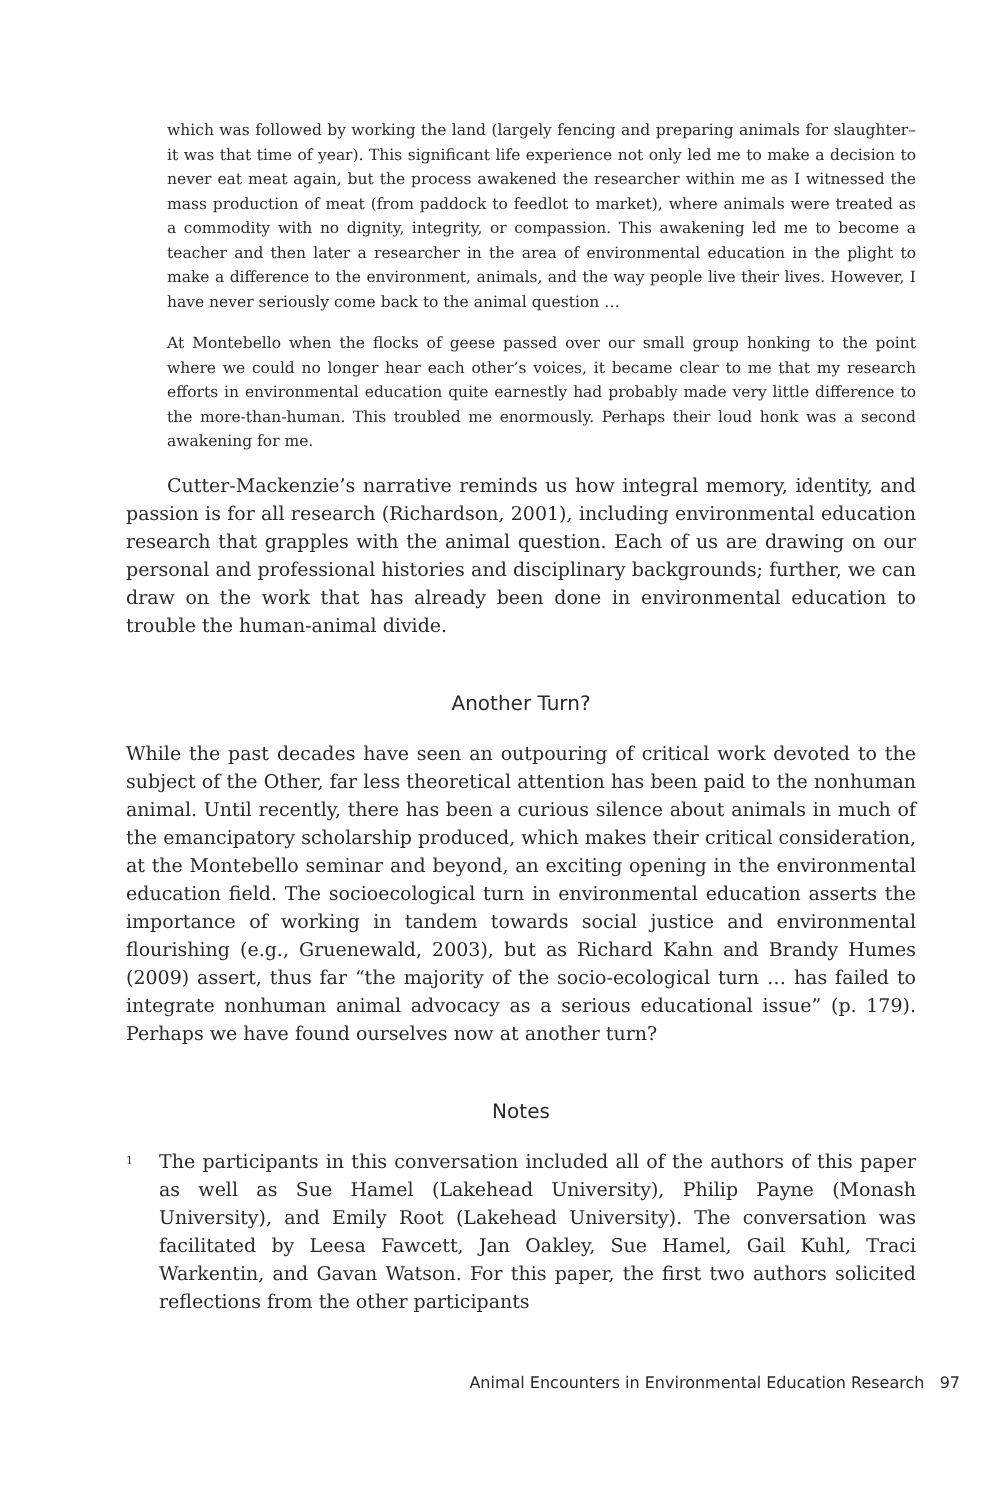which was followed by working the land (largely fencing and preparing animals for slaughter–it was that time of year). This significant life experience not only led me to make a decision to never eat meat again, but the process awakened the researcher within me as I witnessed the mass production of meat (from paddock to feedlot to market), where animals were treated as a commodity with no dignity, integrity, or compassion. This awakening led me to become a teacher and then later a researcher in the area of environmental education in the plight to make a difference to the environment, animals, and the way people live their lives. However, I have never seriously come back to the animal question …
At Montebello when the flocks of geese passed over our small group honking to the point where we could no longer hear each other’s voices, it became clear to me that my research efforts in environmental education quite earnestly had probably made very little difference to the more-than-human. This troubled me enormously. Perhaps their loud honk was a second awakening for me.
Cutter-Mackenzie’s narrative reminds us how integral memory, identity, and passion is for all research (Richardson, 2001), including environmental education research that grapples with the animal question. Each of us are drawing on our personal and professional histories and disciplinary backgrounds; further, we can draw on the work that has already been done in environmental education to trouble the human-animal divide.
Another Turn?
While the past decades have seen an outpouring of critical work devoted to the subject of the Other, far less theoretical attention has been paid to the nonhuman animal. Until recently, there has been a curious silence about animals in much of the emancipatory scholarship produced, which makes their critical consideration, at the Montebello seminar and beyond, an exciting opening in the environmental education field. The socioecological turn in environmental education asserts the importance of working in tandem towards social justice and environmental flourishing (e.g., Gruenewald, 2003), but as Richard Kahn and Brandy Humes (2009) assert, thus far “the majority of the socio-ecological turn … has failed to integrate nonhuman animal advocacy as a serious educational issue” (p. 179). Perhaps we have found ourselves now at another turn?
Notes
<sup>1</sup> The participants in this conversation included all of the authors of this paper as well as Sue Hamel (Lakehead University), Philip Payne (Monash University), and Emily Root (Lakehead University). The conversation was facilitated by Leesa Fawcett, Jan Oakley, Sue Hamel, Gail Kuhl, Traci Warkentin, and Gavan Watson. For this paper, the first two authors solicited reflections from the other participants
Animal Encounters in Environmental Education Research 97